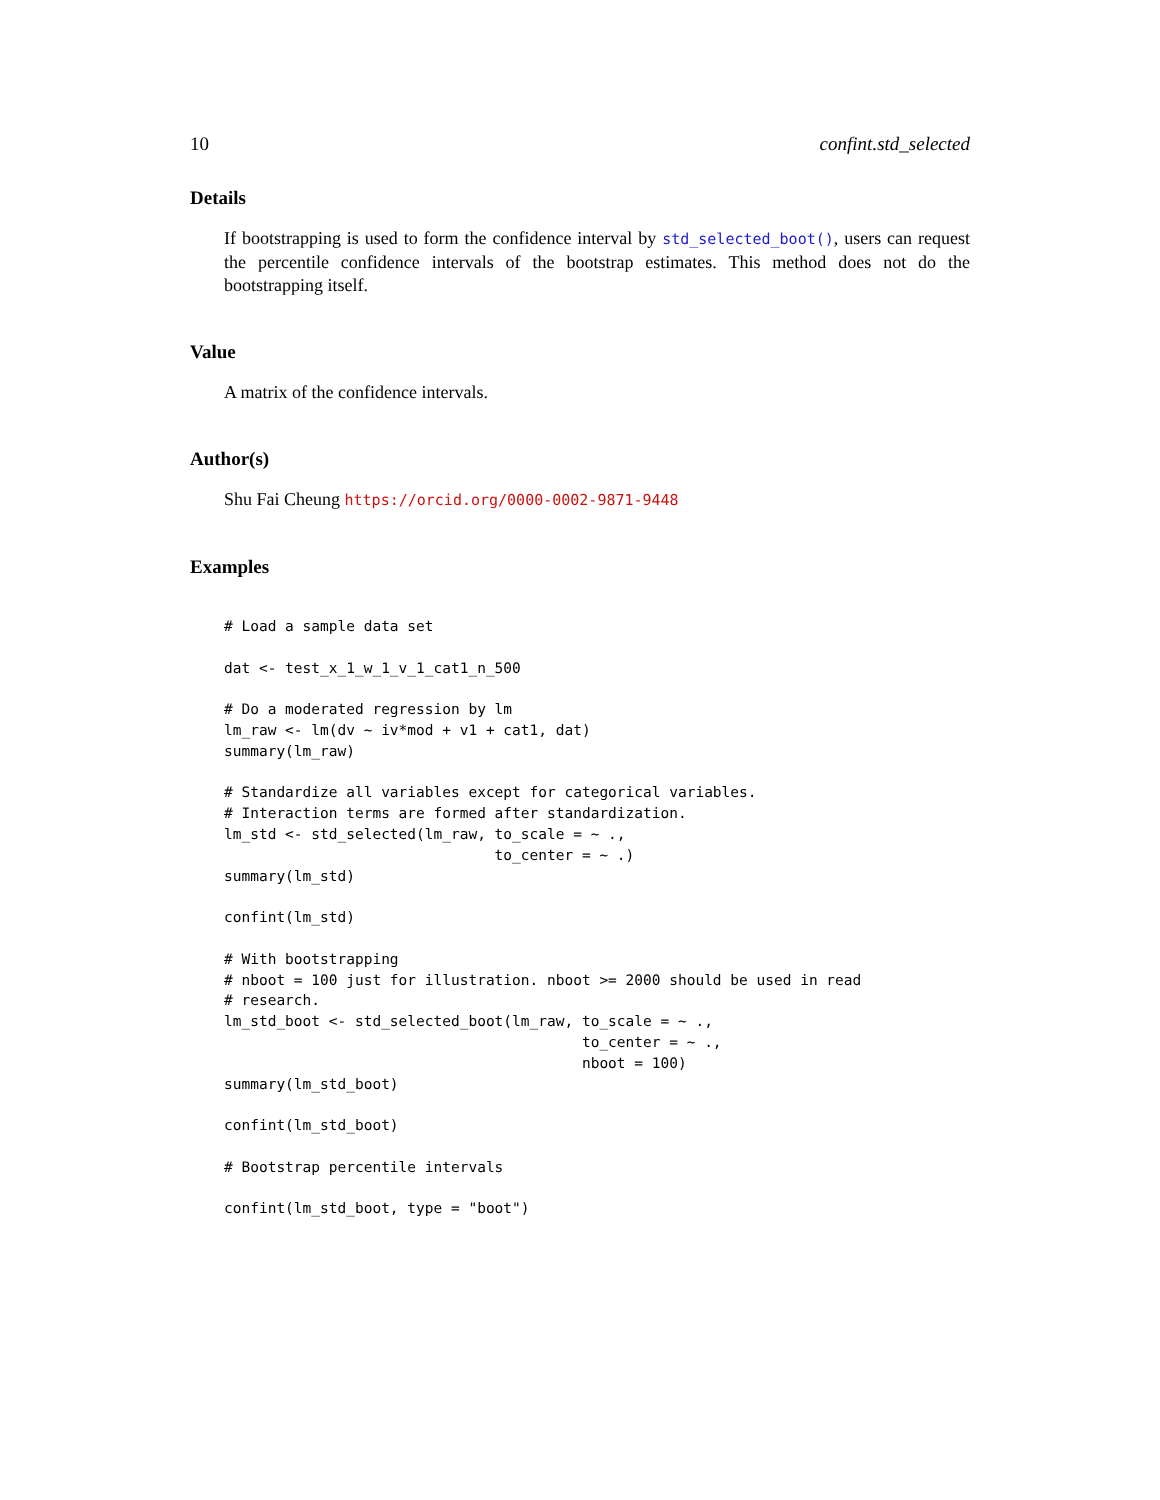10 confint.std_selected
Details
If bootstrapping is used to form the confidence interval by std_selected_boot(), users can request the percentile confidence intervals of the bootstrap estimates. This method does not do the bootstrapping itself.
Value
A matrix of the confidence intervals.
Author(s)
Shu Fai Cheung https://orcid.org/0000-0002-9871-9448
Examples
# Load a sample data set

dat <- test_x_1_w_1_v_1_cat1_n_500

# Do a moderated regression by lm
lm_raw <- lm(dv ~ iv*mod + v1 + cat1, dat)
summary(lm_raw)

# Standardize all variables except for categorical variables.
# Interaction terms are formed after standardization.
lm_std <- std_selected(lm_raw, to_scale = ~ .,
                               to_center = ~ .)
summary(lm_std)

confint(lm_std)

# With bootstrapping
# nboot = 100 just for illustration. nboot >= 2000 should be used in read
# research.
lm_std_boot <- std_selected_boot(lm_raw, to_scale = ~ .,
                                         to_center = ~ .,
                                         nboot = 100)
summary(lm_std_boot)

confint(lm_std_boot)

# Bootstrap percentile intervals

confint(lm_std_boot, type = "boot")